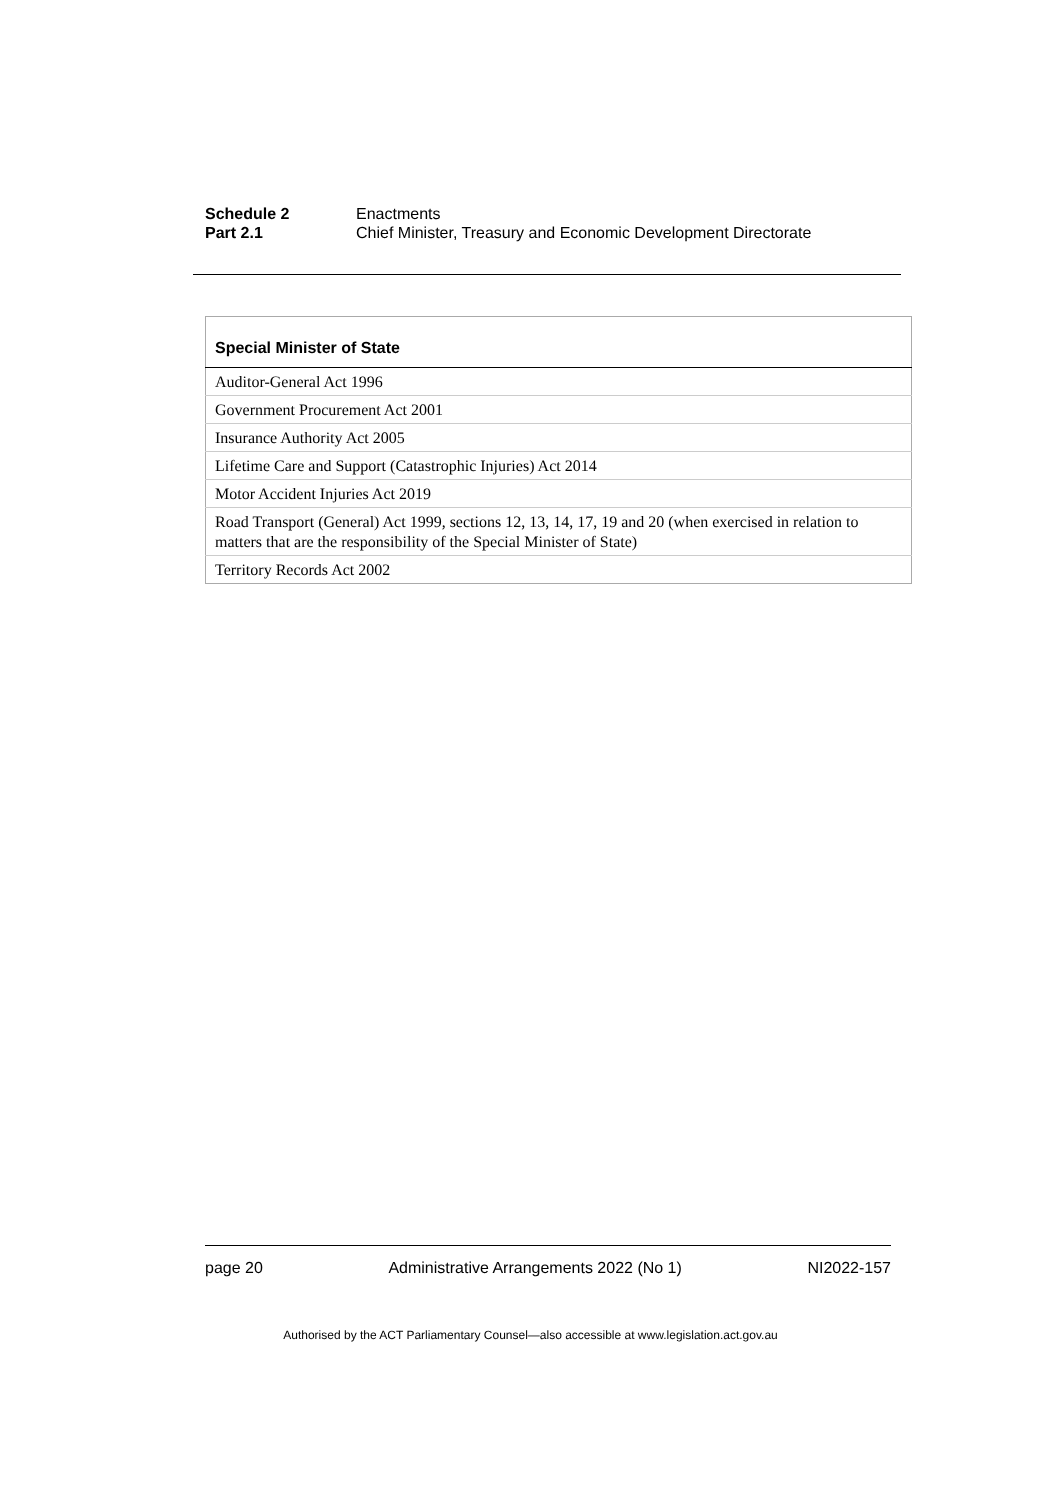Schedule 2 Enactments
Part 2.1 Chief Minister, Treasury and Economic Development Directorate
| Special Minister of State |
| --- |
| Auditor-General Act 1996 |
| Government Procurement Act 2001 |
| Insurance Authority Act 2005 |
| Lifetime Care and Support (Catastrophic Injuries) Act 2014 |
| Motor Accident Injuries Act 2019 |
| Road Transport (General) Act 1999, sections 12, 13, 14, 17, 19 and 20 (when exercised in relation to matters that are the responsibility of the Special Minister of State) |
| Territory Records Act 2002 |
page 20 Administrative Arrangements 2022 (No 1) NI2022-157
Authorised by the ACT Parliamentary Counsel—also accessible at www.legislation.act.gov.au